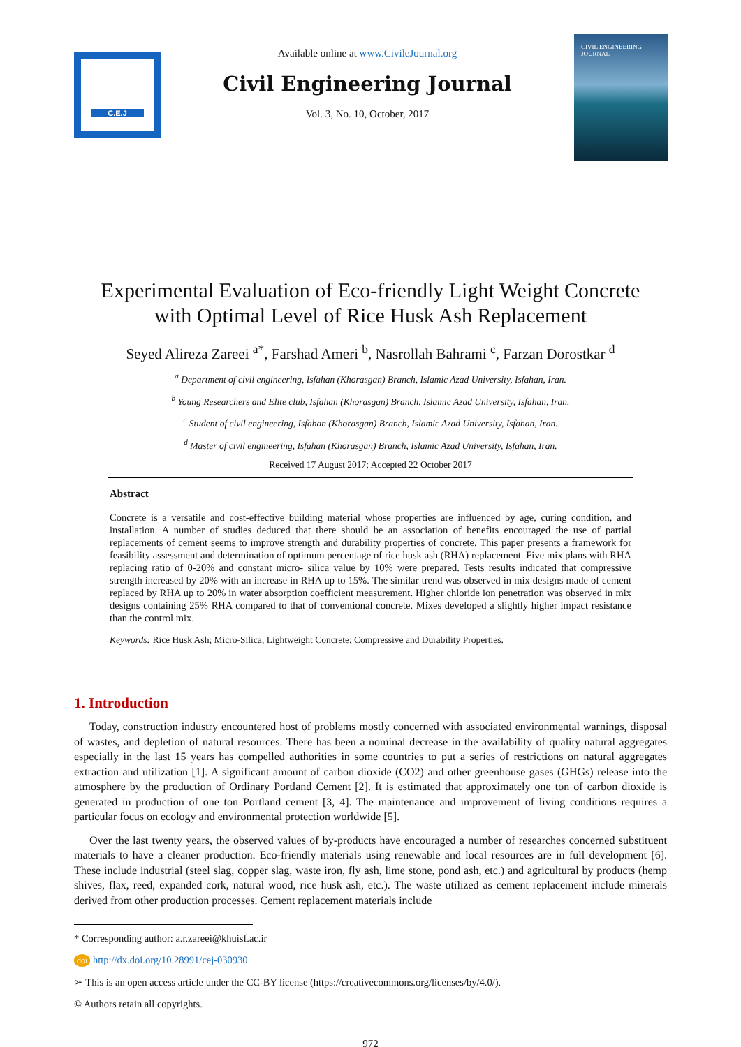C.E.J
Available online at www.CivileJournal.org
Civil Engineering Journal
Vol. 3, No. 10, October, 2017
CIVIL ENGINEERING
JOURNAL
Experimental Evaluation of Eco-friendly Light Weight Concrete
with Optimal Level of Rice Husk Ash Replacement
Seyed Alireza Zareei <sup>a*</sup>, Farshad Ameri <sup>b</sup>, Nasrollah Bahrami <sup>c</sup>, Farzan Dorostkar <sup>d</sup>
<sup>a</sup> Department of civil engineering, Isfahan (Khorasgan) Branch, Islamic Azad University, Isfahan, Iran.
<sup>b</sup> Young Researchers and Elite club, Isfahan (Khorasgan) Branch, Islamic Azad University, Isfahan, Iran.
<sup>c</sup> Student of civil engineering, Isfahan (Khorasgan) Branch, Islamic Azad University, Isfahan, Iran.
<sup>d</sup> Master of civil engineering, Isfahan (Khorasgan) Branch, Islamic Azad University, Isfahan, Iran.
Received 17 August 2017; Accepted 22 October 2017
Abstract
Concrete is a versatile and cost-effective building material whose properties are influenced by age, curing condition, and installation. A number of studies deduced that there should be an association of benefits encouraged the use of partial replacements of cement seems to improve strength and durability properties of concrete. This paper presents a framework for feasibility assessment and determination of optimum percentage of rice husk ash (RHA) replacement. Five mix plans with RHA replacing ratio of 0-20% and constant micro- silica value by 10% were prepared. Tests results indicated that compressive strength increased by 20% with an increase in RHA up to 15%. The similar trend was observed in mix designs made of cement replaced by RHA up to 20% in water absorption coefficient measurement. Higher chloride ion penetration was observed in mix designs containing 25% RHA compared to that of conventional concrete. Mixes developed a slightly higher impact resistance than the control mix.
Keywords: Rice Husk Ash; Micro-Silica; Lightweight Concrete; Compressive and Durability Properties.
1. Introduction
Today, construction industry encountered host of problems mostly concerned with associated environmental warnings, disposal of wastes, and depletion of natural resources. There has been a nominal decrease in the availability of quality natural aggregates especially in the last 15 years has compelled authorities in some countries to put a series of restrictions on natural aggregates extraction and utilization [1]. A significant amount of carbon dioxide (CO2) and other greenhouse gases (GHGs) release into the atmosphere by the production of Ordinary Portland Cement [2]. It is estimated that approximately one ton of carbon dioxide is generated in production of one ton Portland cement [3, 4]. The maintenance and improvement of living conditions requires a particular focus on ecology and environmental protection worldwide [5].
Over the last twenty years, the observed values of by-products have encouraged a number of researches concerned substituent materials to have a cleaner production. Eco-friendly materials using renewable and local resources are in full development [6]. These include industrial (steel slag, copper slag, waste iron, fly ash, lime stone, pond ash, etc.) and agricultural by products (hemp shives, flax, reed, expanded cork, natural wood, rice husk ash, etc.). The waste utilized as cement replacement include minerals derived from other production processes. Cement replacement materials include
* Corresponding author: a.r.zareei@khuisf.ac.ir
doi http://dx.doi.org/10.28991/cej-030930
➢ This is an open access article under the CC-BY license (https://creativecommons.org/licenses/by/4.0/).
© Authors retain all copyrights.
972